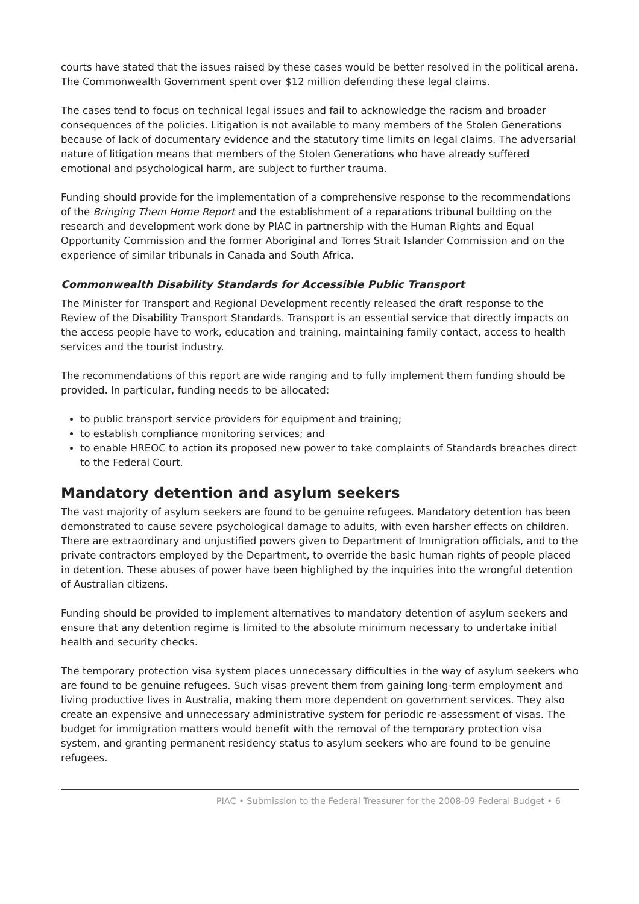courts have stated that the issues raised by these cases would be better resolved in the political arena. The Commonwealth Government spent over $12 million defending these legal claims.
The cases tend to focus on technical legal issues and fail to acknowledge the racism and broader consequences of the policies. Litigation is not available to many members of the Stolen Generations because of lack of documentary evidence and the statutory time limits on legal claims. The adversarial nature of litigation means that members of the Stolen Generations who have already suffered emotional and psychological harm, are subject to further trauma.
Funding should provide for the implementation of a comprehensive response to the recommendations of the Bringing Them Home Report and the establishment of a reparations tribunal building on the research and development work done by PIAC in partnership with the Human Rights and Equal Opportunity Commission and the former Aboriginal and Torres Strait Islander Commission and on the experience of similar tribunals in Canada and South Africa.
Commonwealth Disability Standards for Accessible Public Transport
The Minister for Transport and Regional Development recently released the draft response to the Review of the Disability Transport Standards. Transport is an essential service that directly impacts on the access people have to work, education and training, maintaining family contact, access to health services and the tourist industry.
The recommendations of this report are wide ranging and to fully implement them funding should be provided. In particular, funding needs to be allocated:
to public transport service providers for equipment and training;
to establish compliance monitoring services; and
to enable HREOC to action its proposed new power to take complaints of Standards breaches direct to the Federal Court.
Mandatory detention and asylum seekers
The vast majority of asylum seekers are found to be genuine refugees. Mandatory detention has been demonstrated to cause severe psychological damage to adults, with even harsher effects on children. There are extraordinary and unjustified powers given to Department of Immigration officials, and to the private contractors employed by the Department, to override the basic human rights of people placed in detention. These abuses of power have been highlighed by the inquiries into the wrongful detention of Australian citizens.
Funding should be provided to implement alternatives to mandatory detention of asylum seekers and ensure that any detention regime is limited to the absolute minimum necessary to undertake initial health and security checks.
The temporary protection visa system places unnecessary difficulties in the way of asylum seekers who are found to be genuine refugees. Such visas prevent them from gaining long-term employment and living productive lives in Australia, making them more dependent on government services. They also create an expensive and unnecessary administrative system for periodic re-assessment of visas. The budget for immigration matters would benefit with the removal of the temporary protection visa system, and granting permanent residency status to asylum seekers who are found to be genuine refugees.
PIAC • Submission to the Federal Treasurer for the 2008-09 Federal Budget • 6